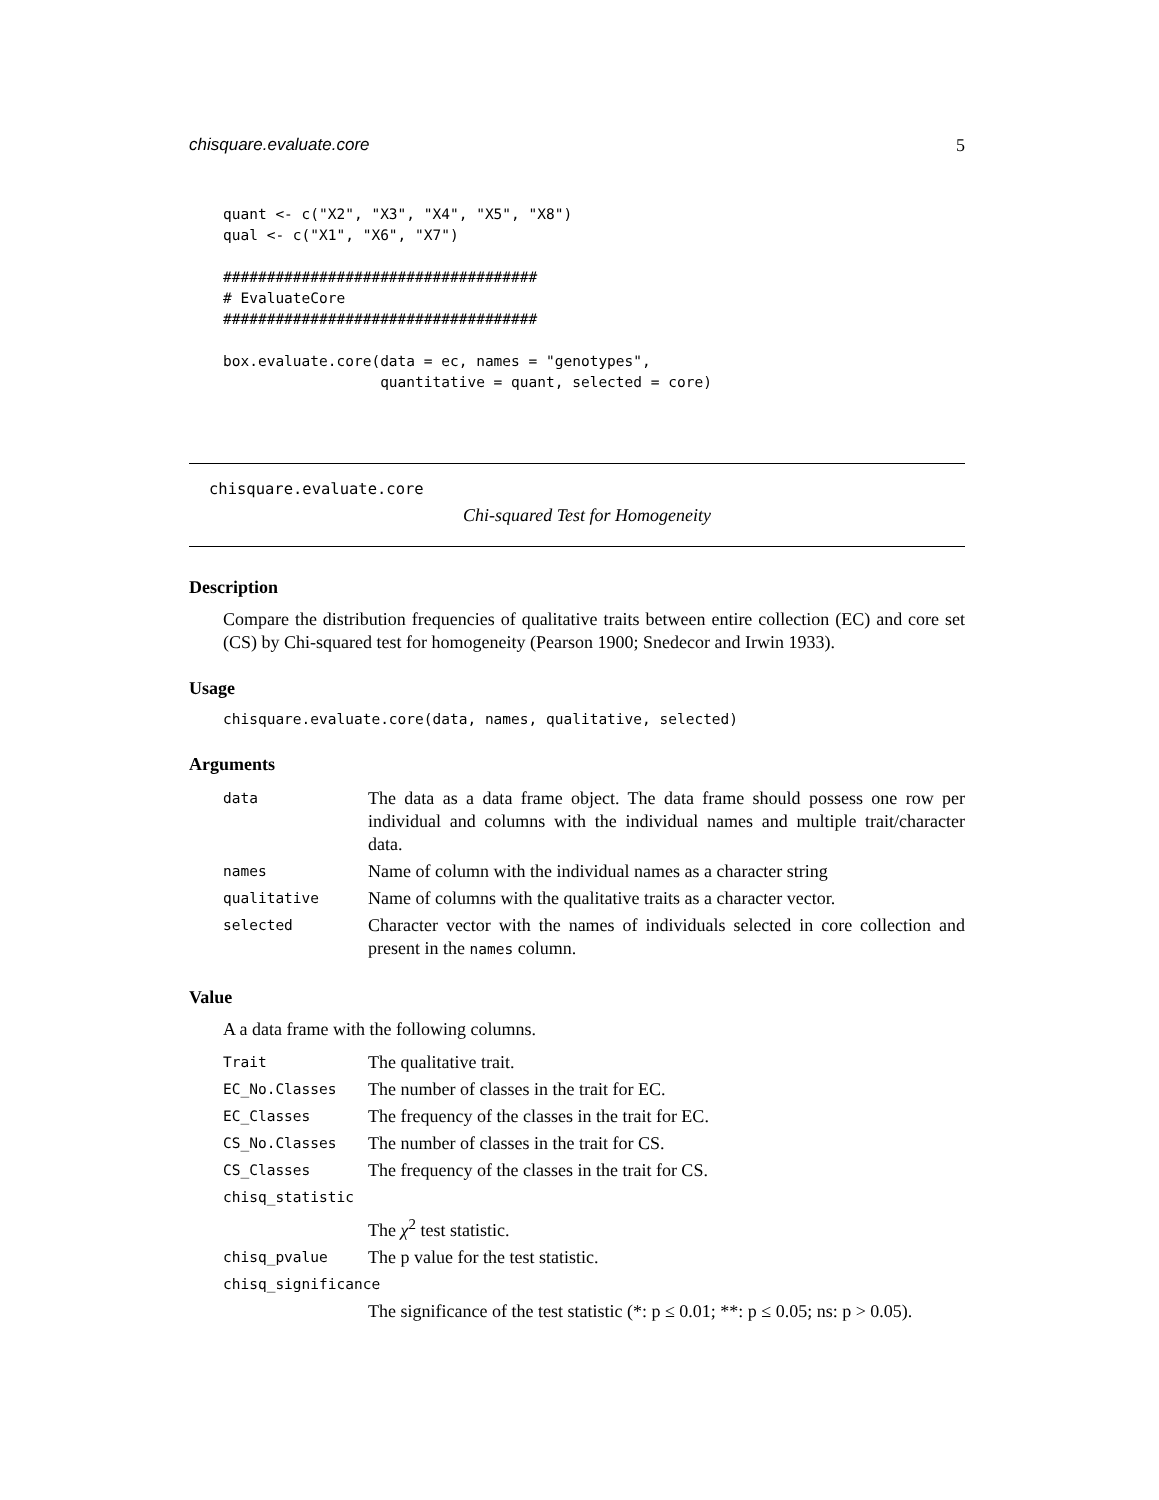chisquare.evaluate.core 5
quant <- c("X2", "X3", "X4", "X5", "X8")
qual <- c("X1", "X6", "X7")

####################################
# EvaluateCore
####################################

box.evaluate.core(data = ec, names = "genotypes",
                  quantitative = quant, selected = core)
chisquare.evaluate.core
Chi-squared Test for Homogeneity
Description
Compare the distribution frequencies of qualitative traits between entire collection (EC) and core set (CS) by Chi-squared test for homogeneity (Pearson 1900; Snedecor and Irwin 1933).
Usage
chisquare.evaluate.core(data, names, qualitative, selected)
Arguments
| data | The data as a data frame object. The data frame should possess one row per individual and columns with the individual names and multiple trait/character data. |
| names | Name of column with the individual names as a character string |
| qualitative | Name of columns with the qualitative traits as a character vector. |
| selected | Character vector with the names of individuals selected in core collection and present in the names column. |
Value
A a data frame with the following columns.
| Trait | The qualitative trait. |
| EC_No.Classes | The number of classes in the trait for EC. |
| EC_Classes | The frequency of the classes in the trait for EC. |
| CS_No.Classes | The number of classes in the trait for CS. |
| CS_Classes | The frequency of the classes in the trait for CS. |
| chisq_statistic | |
| | The χ<sup>2</sup> test statistic. |
| chisq_pvalue | The p value for the test statistic. |
| chisq_significance | |
| | The significance of the test statistic (*: p ≤ 0.01; **: p ≤ 0.05; ns: p > 0.05). |